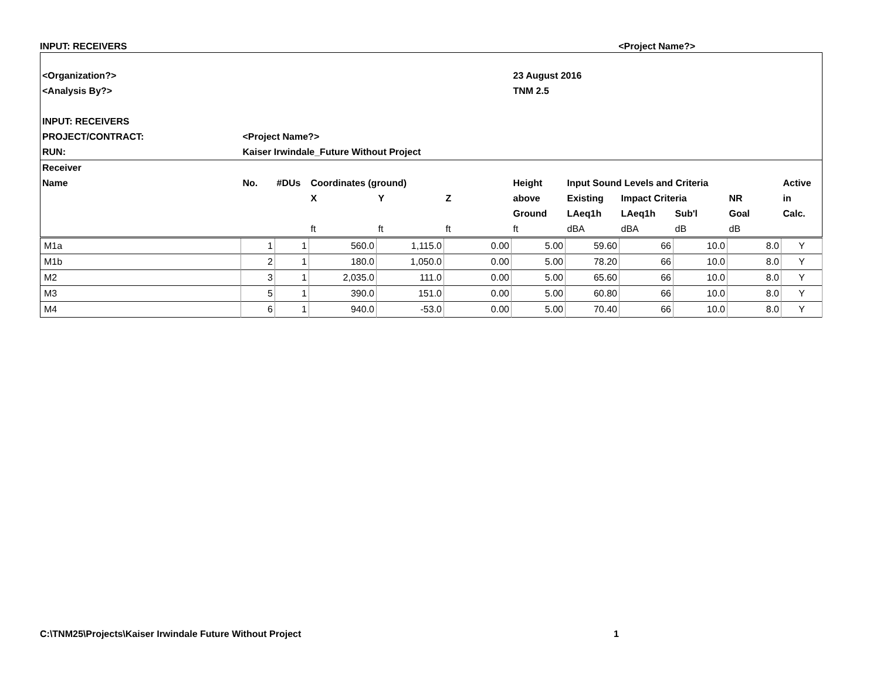INPUT: RECEIVERS <Project Name?>
| <Organization?> | | | | | | 23 August 2016 | | | | | |
| <Analysis By?> | | | | | | TNM 2.5 | | | | | |
| INPUT: RECEIVERS | | | | | | | | | | | |
| PROJECT/CONTRACT: | <Project Name?> | | | | | | | | | | |
| RUN: | Kaiser Irwindale_Future Without Project | | | | | | | | | | |
| Receiver | | | | | | | | | | | |
| Name | No. | #DUs | Coordinates (ground) | | | Height | Input Sound Levels and Criteria | | | | Active |
| | | | X | Y | Z | above | Existing | Impact Criteria | | NR | in |
| | | | | | | Ground | LAeq1h | LAeq1h | Sub'l | Goal | Calc. |
| | | | ft | ft | ft | ft | dBA | dBA | dB | dB | |
| M1a | 1 | 1 | 560.0 | 1,115.0 | 0.00 | 5.00 | 59.60 | 66 | 10.0 | 8.0 | Y |
| M1b | 2 | 1 | 180.0 | 1,050.0 | 0.00 | 5.00 | 78.20 | 66 | 10.0 | 8.0 | Y |
| M2 | 3 | 1 | 2,035.0 | 111.0 | 0.00 | 5.00 | 65.60 | 66 | 10.0 | 8.0 | Y |
| M3 | 5 | 1 | 390.0 | 151.0 | 0.00 | 5.00 | 60.80 | 66 | 10.0 | 8.0 | Y |
| M4 | 6 | 1 | 940.0 | -53.0 | 0.00 | 5.00 | 70.40 | 66 | 10.0 | 8.0 | Y |
C:\TNM25\Projects\Kaiser Irwindale Future Without Project 1